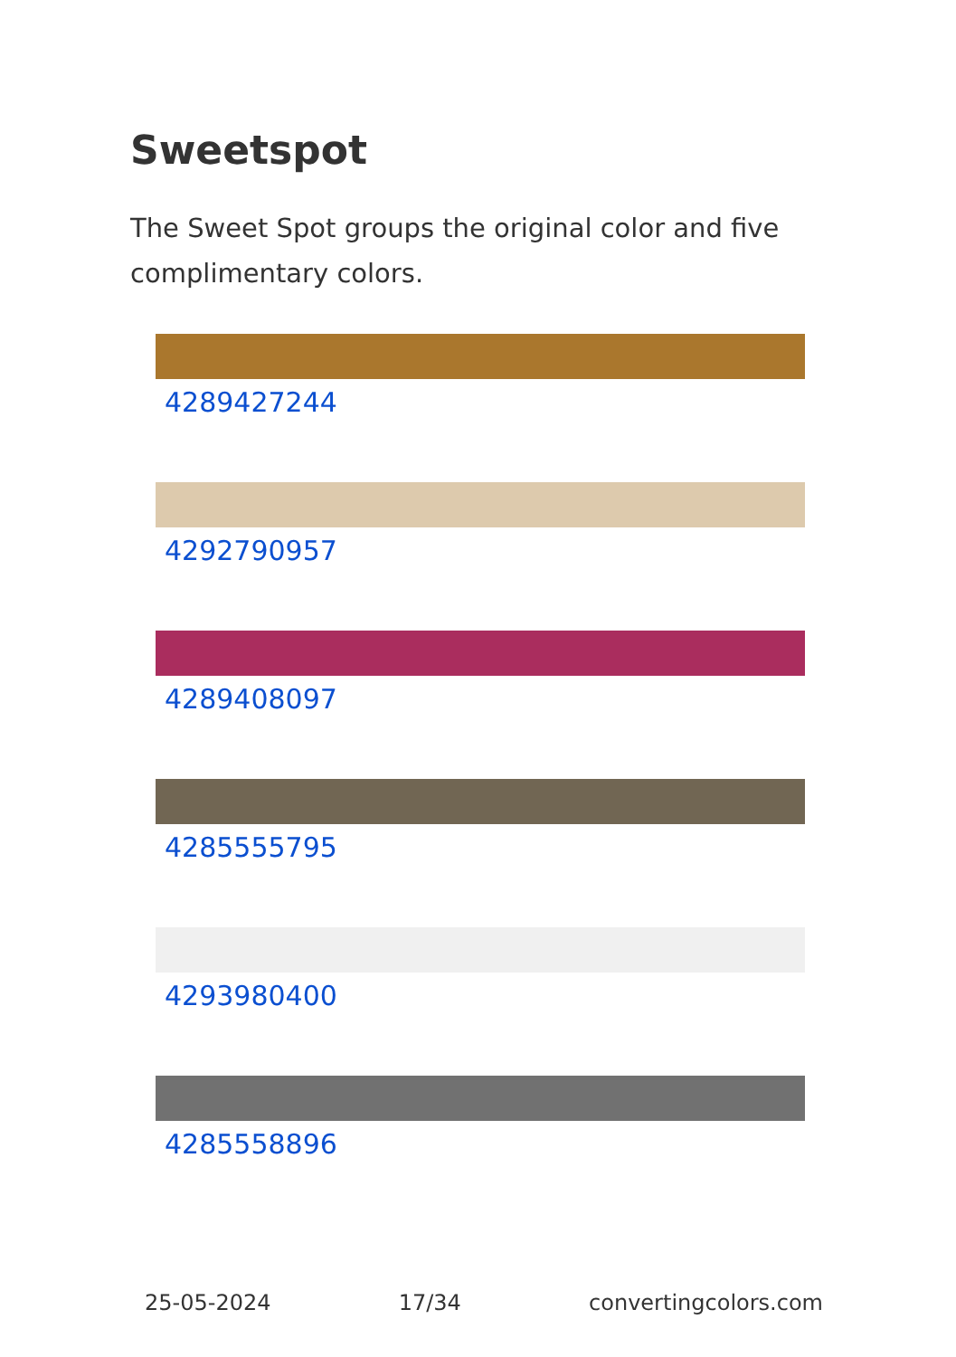Sweetspot
The Sweet Spot groups the original color and five complimentary colors.
4289427244
4292790957
4289408097
4285555795
4293980400
4285558896
25-05-2024 17/34 convertingcolors.com